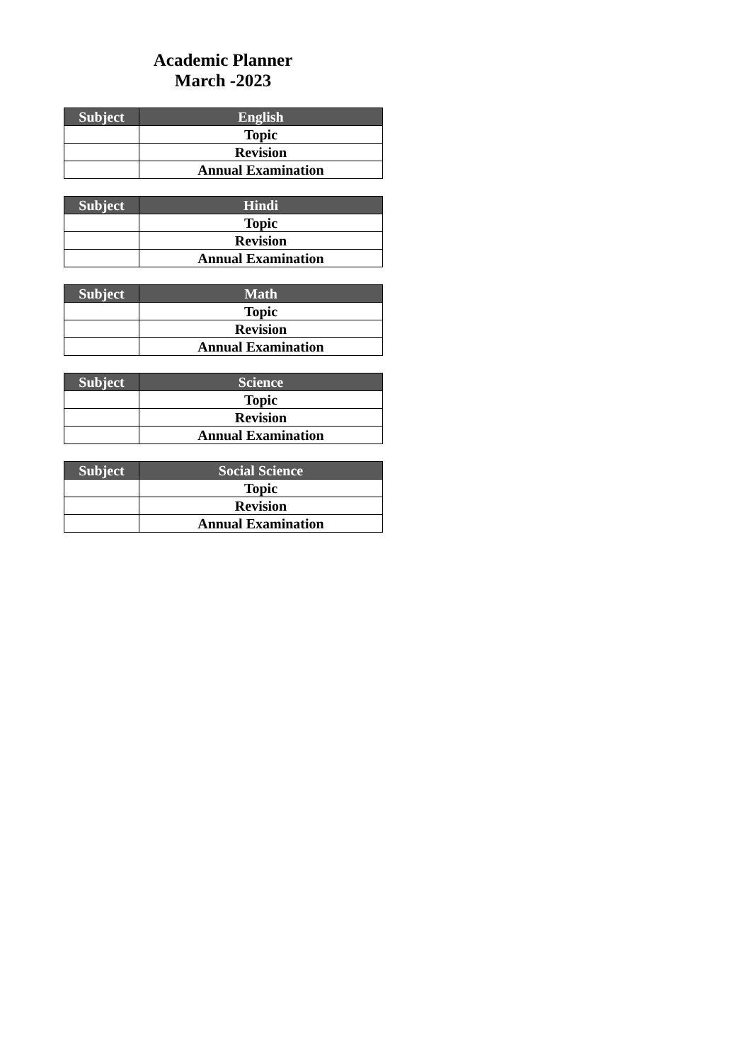Academic Planner
March -2023
| Subject | English |
| --- | --- |
| | Topic |
| | Revision |
| | Annual Examination |
| Subject | Hindi |
| --- | --- |
| | Topic |
| | Revision |
| | Annual Examination |
| Subject | Math |
| --- | --- |
| | Topic |
| | Revision |
| | Annual Examination |
| Subject | Science |
| --- | --- |
| | Topic |
| | Revision |
| | Annual Examination |
| Subject | Social Science |
| --- | --- |
| | Topic |
| | Revision |
| | Annual Examination |